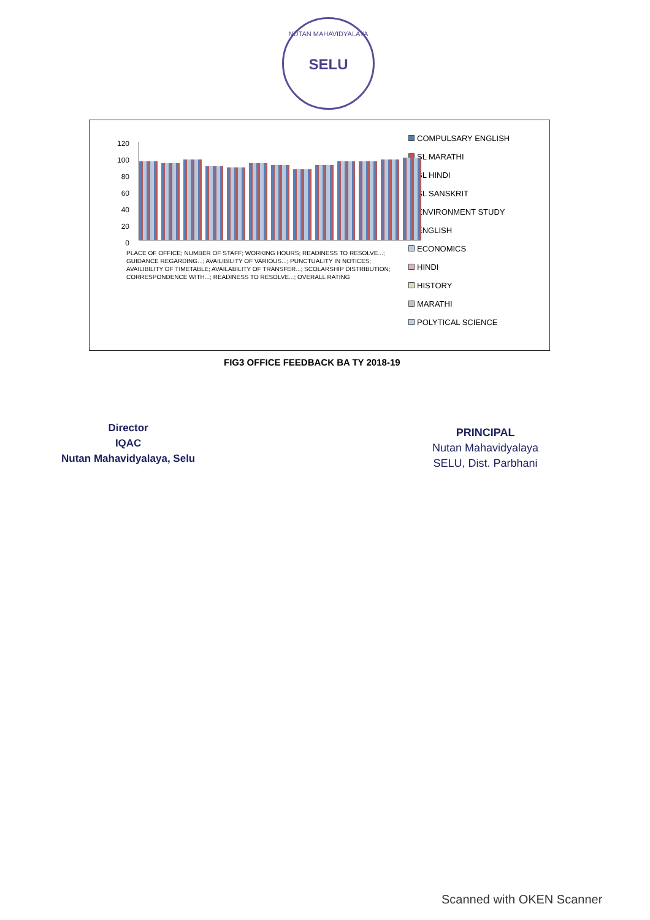NUTAN MAHAVIDYALAYA
SELU
120
100
80
60
40
20
0
PLACE OF OFFICE; NUMBER OF STAFF; WORKING HOURS; READINESS TO RESOLVE...; GUIDANCE REGARDING...; AVAILIBILITY OF VARIOUS...; PUNCTUALITY IN NOTICES; AVAILIBILITY OF TIMETABLE; AVAILABILITY OF TRANSFER...; SCOLARSHIP DISTRIBUTION; CORRESPONDENCE WITH...; READINESS TO RESOLVE...; OVERALL RATING
COMPULSARY ENGLISH
SL MARATHI
SL HINDI
SL SANSKRIT
ENVIRONMENT STUDY
ENGLISH
ECONOMICS
HINDI
HISTORY
MARATHI
POLYTICAL SCIENCE
FIG3 OFFICE FEEDBACK BA TY 2018-19
Director
IQAC
Nutan Mahavidyalaya, Selu
PRINCIPAL
Nutan Mahavidyalaya
SELU, Dist. Parbhani
Scanned with OKEN Scanner